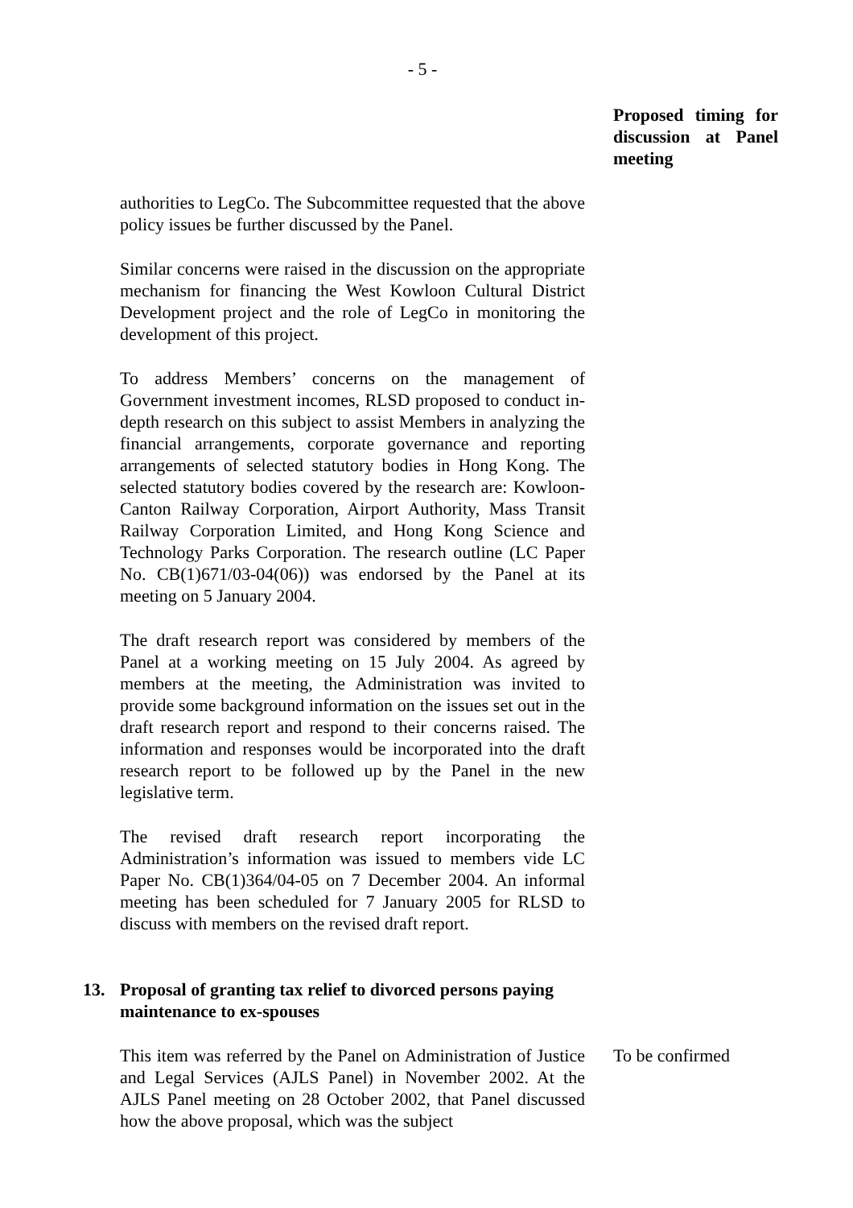- 5 -
Proposed timing for discussion at Panel meeting
authorities to LegCo. The Subcommittee requested that the above policy issues be further discussed by the Panel.
Similar concerns were raised in the discussion on the appropriate mechanism for financing the West Kowloon Cultural District Development project and the role of LegCo in monitoring the development of this project.
To address Members’ concerns on the management of Government investment incomes, RLSD proposed to conduct in-depth research on this subject to assist Members in analyzing the financial arrangements, corporate governance and reporting arrangements of selected statutory bodies in Hong Kong. The selected statutory bodies covered by the research are: Kowloon-Canton Railway Corporation, Airport Authority, Mass Transit Railway Corporation Limited, and Hong Kong Science and Technology Parks Corporation. The research outline (LC Paper No. CB(1)671/03-04(06)) was endorsed by the Panel at its meeting on 5 January 2004.
The draft research report was considered by members of the Panel at a working meeting on 15 July 2004. As agreed by members at the meeting, the Administration was invited to provide some background information on the issues set out in the draft research report and respond to their concerns raised. The information and responses would be incorporated into the draft research report to be followed up by the Panel in the new legislative term.
The revised draft research report incorporating the Administration’s information was issued to members vide LC Paper No. CB(1)364/04-05 on 7 December 2004. An informal meeting has been scheduled for 7 January 2005 for RLSD to discuss with members on the revised draft report.
13. Proposal of granting tax relief to divorced persons paying maintenance to ex-spouses
This item was referred by the Panel on Administration of Justice and Legal Services (AJLS Panel) in November 2002. At the AJLS Panel meeting on 28 October 2002, that Panel discussed how the above proposal, which was the subject
To be confirmed